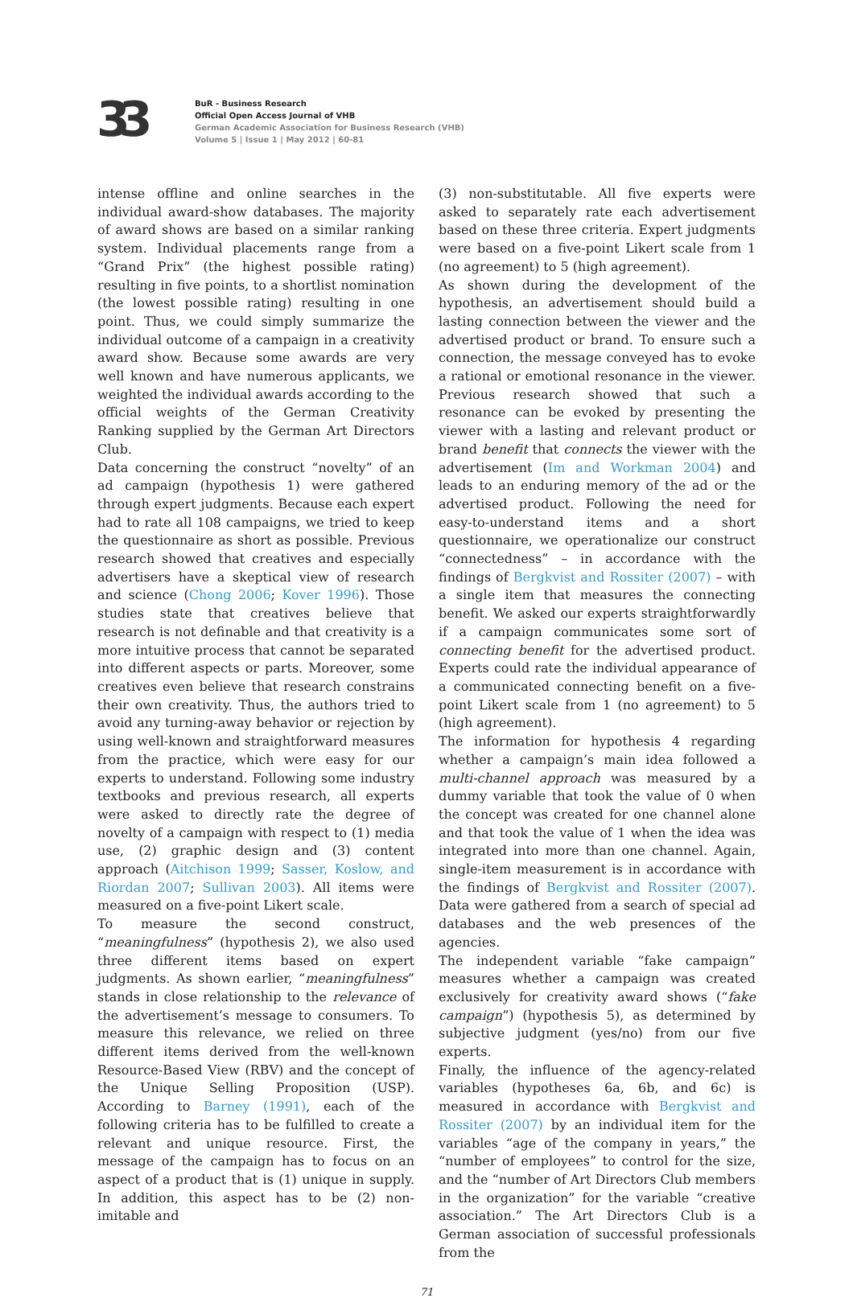33
BuR - Business Research
Official Open Access Journal of VHB
German Academic Association for Business Research (VHB)
Volume 5 | Issue 1 | May 2012 | 60-81
intense offline and online searches in the individual award-show databases. The majority of award shows are based on a similar ranking system. Individual placements range from a “Grand Prix” (the highest possible rating) resulting in five points, to a shortlist nomination (the lowest possible rating) resulting in one point. Thus, we could simply summarize the individual outcome of a campaign in a creativity award show. Because some awards are very well known and have numerous applicants, we weighted the individual awards according to the official weights of the German Creativity Ranking supplied by the German Art Directors Club.
Data concerning the construct “novelty” of an ad campaign (hypothesis 1) were gathered through expert judgments. Because each expert had to rate all 108 campaigns, we tried to keep the questionnaire as short as possible. Previous research showed that creatives and especially advertisers have a skeptical view of research and science (Chong 2006; Kover 1996). Those studies state that creatives believe that research is not definable and that creativity is a more intuitive process that cannot be separated into different aspects or parts. Moreover, some creatives even believe that research constrains their own creativity. Thus, the authors tried to avoid any turning-away behavior or rejection by using well-known and straightforward measures from the practice, which were easy for our experts to understand. Following some industry textbooks and previous research, all experts were asked to directly rate the degree of novelty of a campaign with respect to (1) media use, (2) graphic design and (3) content approach (Aitchison 1999; Sasser, Koslow, and Riordan 2007; Sullivan 2003). All items were measured on a five-point Likert scale.
To measure the second construct, “meaningfulness” (hypothesis 2), we also used three different items based on expert judgments. As shown earlier, “meaningfulness” stands in close relationship to the relevance of the advertisement’s message to consumers. To measure this relevance, we relied on three different items derived from the well-known Resource-Based View (RBV) and the concept of the Unique Selling Proposition (USP). According to Barney (1991), each of the following criteria has to be fulfilled to create a relevant and unique resource. First, the message of the campaign has to focus on an aspect of a product that is (1) unique in supply. In addition, this aspect has to be (2) non-imitable and
(3) non-substitutable. All five experts were asked to separately rate each advertisement based on these three criteria. Expert judgments were based on a five-point Likert scale from 1 (no agreement) to 5 (high agreement).
As shown during the development of the hypothesis, an advertisement should build a lasting connection between the viewer and the advertised product or brand. To ensure such a connection, the message conveyed has to evoke a rational or emotional resonance in the viewer. Previous research showed that such a resonance can be evoked by presenting the viewer with a lasting and relevant product or brand benefit that connects the viewer with the advertisement (Im and Workman 2004) and leads to an enduring memory of the ad or the advertised product. Following the need for easy-to-understand items and a short questionnaire, we operationalize our construct “connectedness” – in accordance with the findings of Bergkvist and Rossiter (2007) – with a single item that measures the connecting benefit. We asked our experts straightforwardly if a campaign communicates some sort of connecting benefit for the advertised product. Experts could rate the individual appearance of a communicated connecting benefit on a five-point Likert scale from 1 (no agreement) to 5 (high agreement).
The information for hypothesis 4 regarding whether a campaign’s main idea followed a multi-channel approach was measured by a dummy variable that took the value of 0 when the concept was created for one channel alone and that took the value of 1 when the idea was integrated into more than one channel. Again, single-item measurement is in accordance with the findings of Bergkvist and Rossiter (2007). Data were gathered from a search of special ad databases and the web presences of the agencies.
The independent variable “fake campaign” measures whether a campaign was created exclusively for creativity award shows (“fake campaign”) (hypothesis 5), as determined by subjective judgment (yes/no) from our five experts.
Finally, the influence of the agency-related variables (hypotheses 6a, 6b, and 6c) is measured in accordance with Bergkvist and Rossiter (2007) by an individual item for the variables “age of the company in years,” the “number of employees” to control for the size, and the “number of Art Directors Club members in the organization” for the variable “creative association.” The Art Directors Club is a German association of successful professionals from the
71